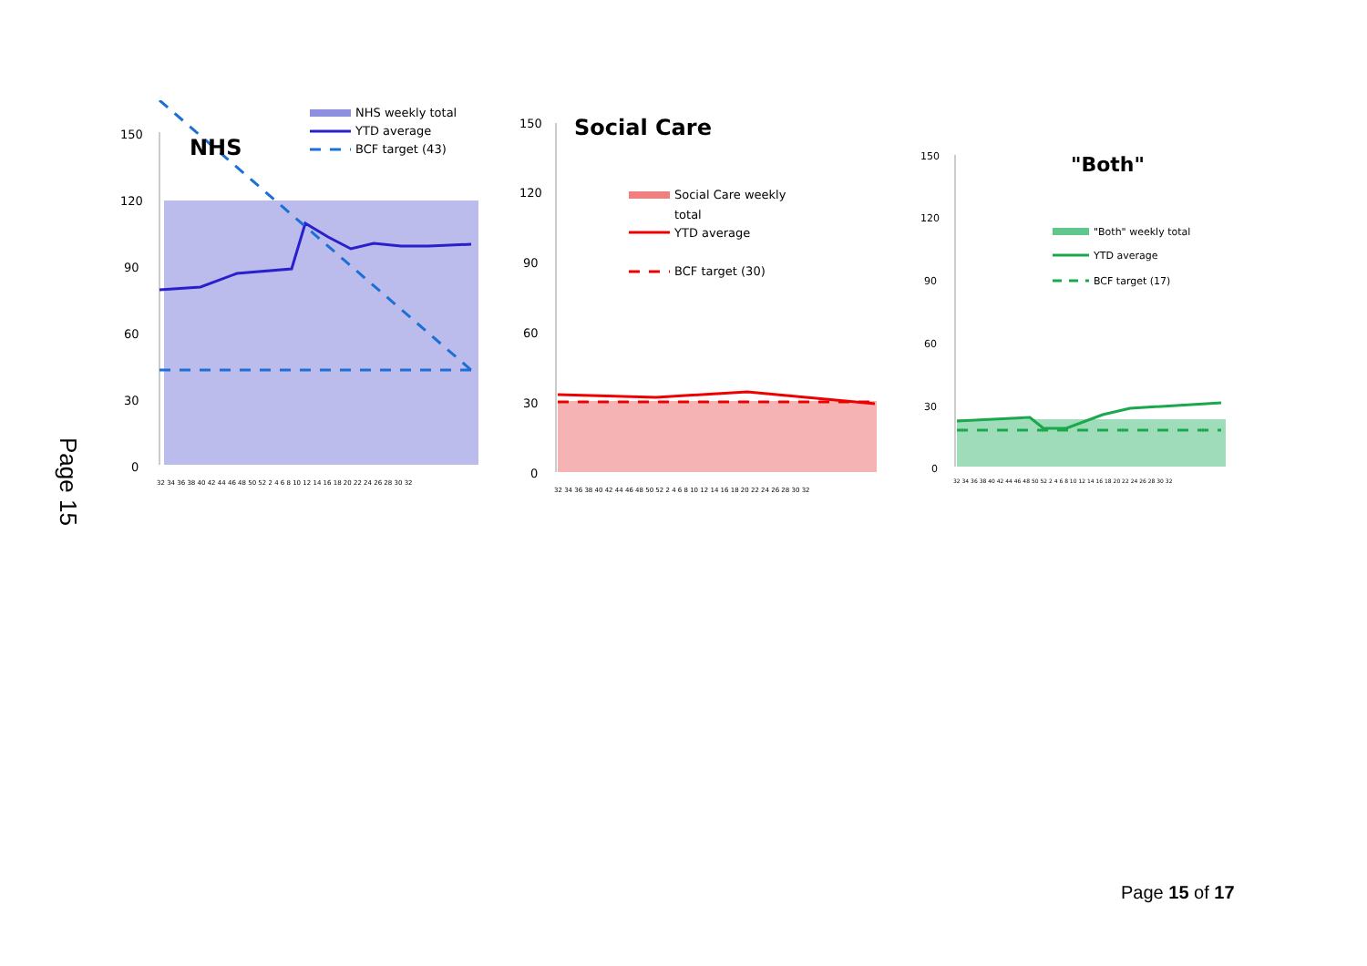Page 15
150
120
90
60
30
0
NHS
NHS weekly total
YTD average
BCF target (43)
32 34 36 38 40 42 44 46 48 50 52 2 4 6 8 10 12 14 16 18 20 22 24 26 28 30 32
150
120
90
60
30
0
Social Care
Social Care weekly
total
YTD average
BCF target (30)
32 34 36 38 40 42 44 46 48 50 52 2 4 6 8 10 12 14 16 18 20 22 24 26 28 30 32
150
120
90
60
30
0
"Both"
"Both" weekly total
YTD average
BCF target (17)
32 34 36 38 40 42 44 46 48 50 52 2 4 6 8 10 12 14 16 18 20 22 24 26 28 30 32
Page 15 of 17